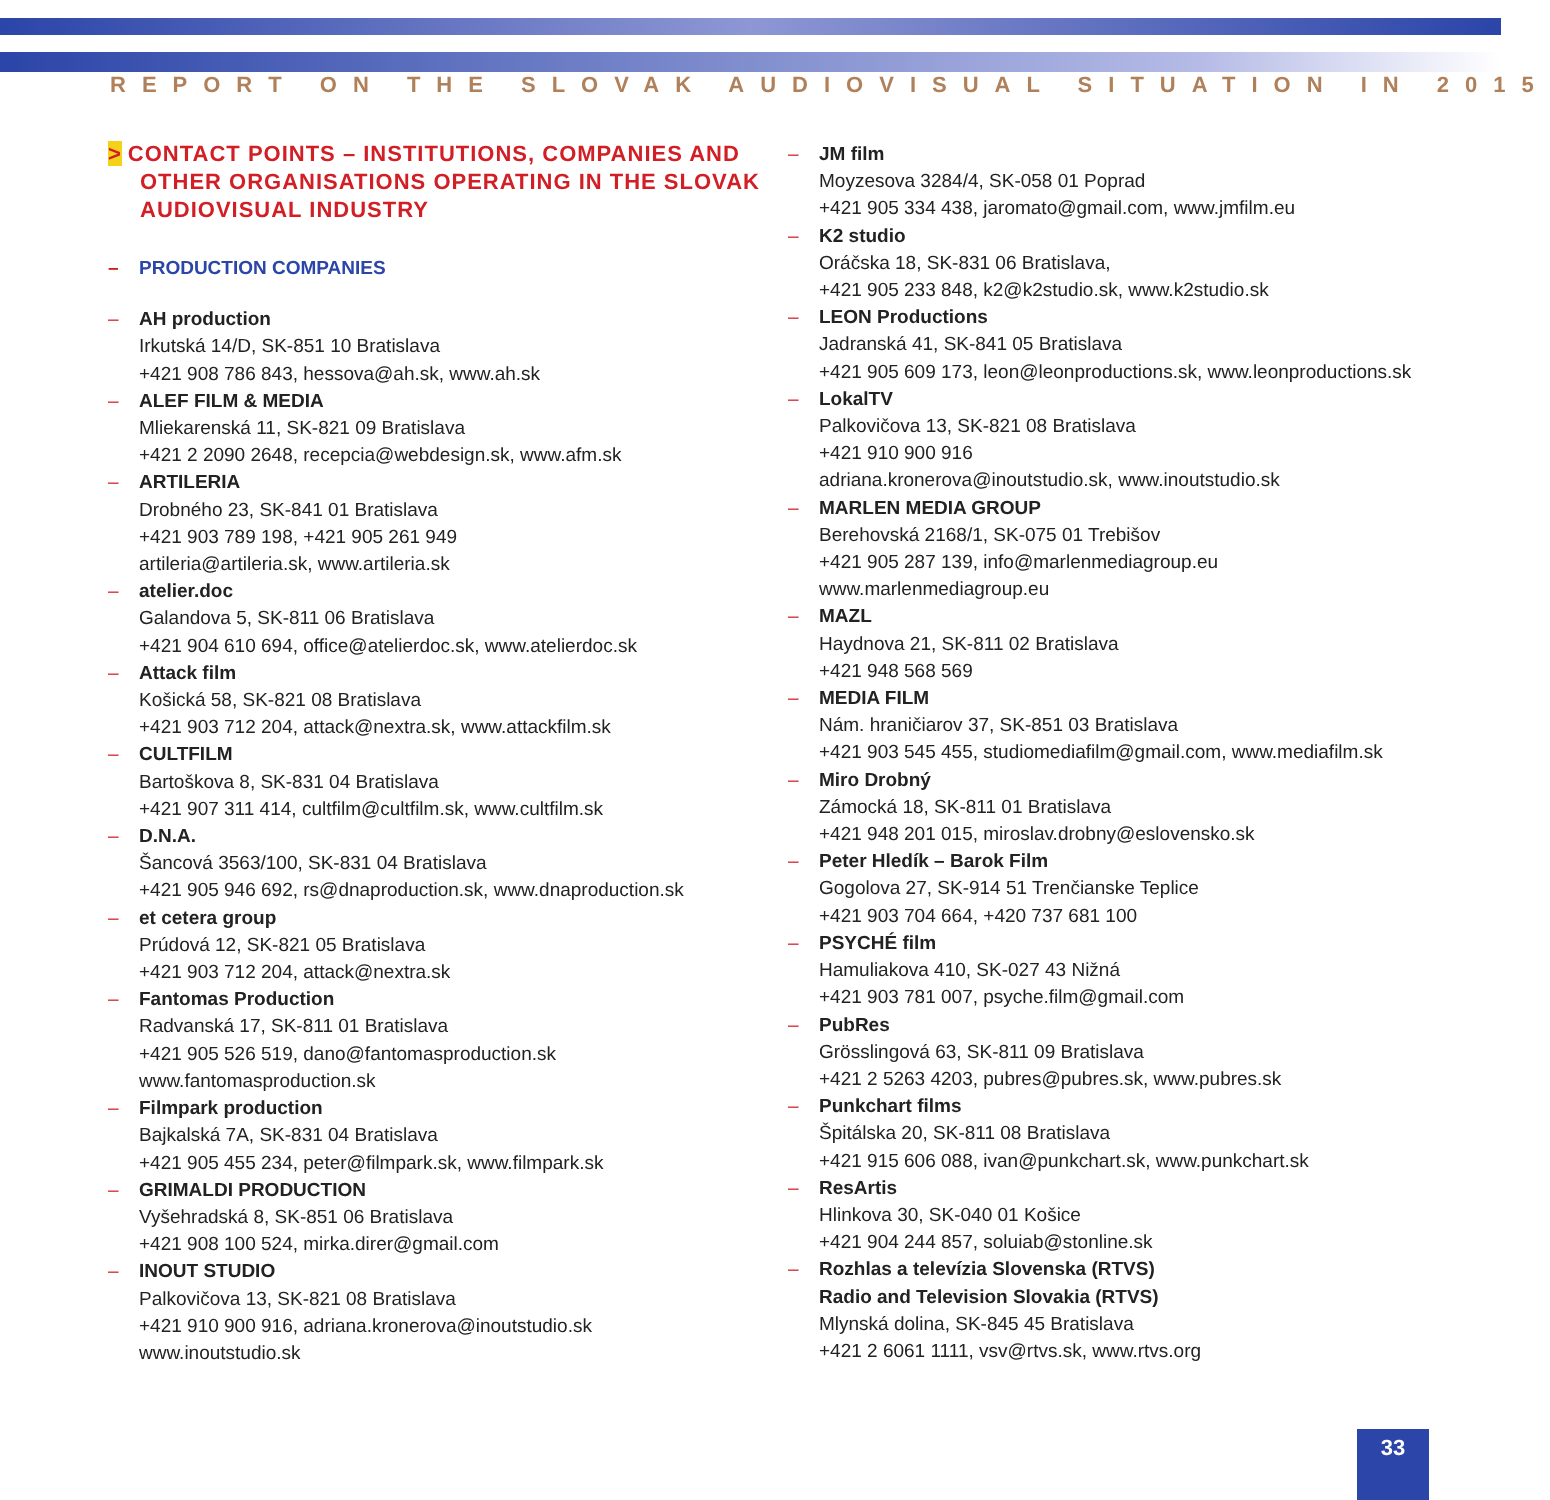REPORT ON THE SLOVAK AUDIOVISUAL SITUATION IN 2015
> CONTACT POINTS – INSTITUTIONS, COMPANIES AND OTHER ORGANISATIONS OPERATING IN THE SLOVAK AUDIOVISUAL INDUSTRY
PRODUCTION COMPANIES
AH production
Irkutská 14/D, SK-851 10 Bratislava
+421 908 786 843, hessova@ah.sk, www.ah.sk
ALEF FILM & MEDIA
Mliekarenská 11, SK-821 09 Bratislava
+421 2 2090 2648, recepcia@webdesign.sk, www.afm.sk
ARTILERIA
Drobného 23, SK-841 01 Bratislava
+421 903 789 198, +421 905 261 949
artileria@artileria.sk, www.artileria.sk
atelier.doc
Galandova 5, SK-811 06 Bratislava
+421 904 610 694, office@atelierdoc.sk, www.atelierdoc.sk
Attack film
Košická 58, SK-821 08 Bratislava
+421 903 712 204, attack@nextra.sk, www.attackfilm.sk
CULTFILM
Bartoškova 8, SK-831 04 Bratislava
+421 907 311 414, cultfilm@cultfilm.sk, www.cultfilm.sk
D.N.A.
Šancová 3563/100, SK-831 04 Bratislava
+421 905 946 692, rs@dnaproduction.sk, www.dnaproduction.sk
et cetera group
Prúdová 12, SK-821 05 Bratislava
+421 903 712 204, attack@nextra.sk
Fantomas Production
Radvanská 17, SK-811 01 Bratislava
+421 905 526 519, dano@fantomasproduction.sk
www.fantomasproduction.sk
Filmpark production
Bajkalská 7A, SK-831 04 Bratislava
+421 905 455 234, peter@filmpark.sk, www.filmpark.sk
GRIMALDI PRODUCTION
Vyšehradská 8, SK-851 06 Bratislava
+421 908 100 524, mirka.direr@gmail.com
INOUT STUDIO
Palkovičova 13, SK-821 08 Bratislava
+421 910 900 916, adriana.kronerova@inoutstudio.sk
www.inoutstudio.sk
JM film
Moyzesova 3284/4, SK-058 01 Poprad
+421 905 334 438, jaromato@gmail.com, www.jmfilm.eu
K2 studio
Oráčska 18, SK-831 06 Bratislava,
+421 905 233 848, k2@k2studio.sk, www.k2studio.sk
LEON Productions
Jadranská 41, SK-841 05 Bratislava
+421 905 609 173, leon@leonproductions.sk, www.leonproductions.sk
LokalTV
Palkovičova 13, SK-821 08 Bratislava
+421 910 900 916
adriana.kronerova@inoutstudio.sk, www.inoutstudio.sk
MARLEN MEDIA GROUP
Berehovská 2168/1, SK-075 01 Trebišov
+421 905 287 139, info@marlenmediagroup.eu
www.marlenmediagroup.eu
MAZL
Haydnova 21, SK-811 02 Bratislava
+421 948 568 569
MEDIA FILM
Nám. hraničiarov 37, SK-851 03 Bratislava
+421 903 545 455, studiomediafilm@gmail.com, www.mediafilm.sk
Miro Drobný
Zámocká 18, SK-811 01 Bratislava
+421 948 201 015, miroslav.drobny@eslovensko.sk
Peter Hledík – Barok Film
Gogolova 27, SK-914 51 Trenčianske Teplice
+421 903 704 664, +420 737 681 100
PSYCHÉ film
Hamuliakova 410, SK-027 43 Nižná
+421 903 781 007, psyche.film@gmail.com
PubRes
Grösslingová 63, SK-811 09 Bratislava
+421 2 5263 4203, pubres@pubres.sk, www.pubres.sk
Punkchart films
Špitálska 20, SK-811 08 Bratislava
+421 915 606 088, ivan@punkchart.sk, www.punkchart.sk
ResArtis
Hlinkova 30, SK-040 01 Košice
+421 904 244 857, soluiab@stonline.sk
Rozhlas a televízia Slovenska (RTVS)
Radio and Television Slovakia (RTVS)
Mlynská dolina, SK-845 45 Bratislava
+421 2 6061 1111, vsv@rtvs.sk, www.rtvs.org
33